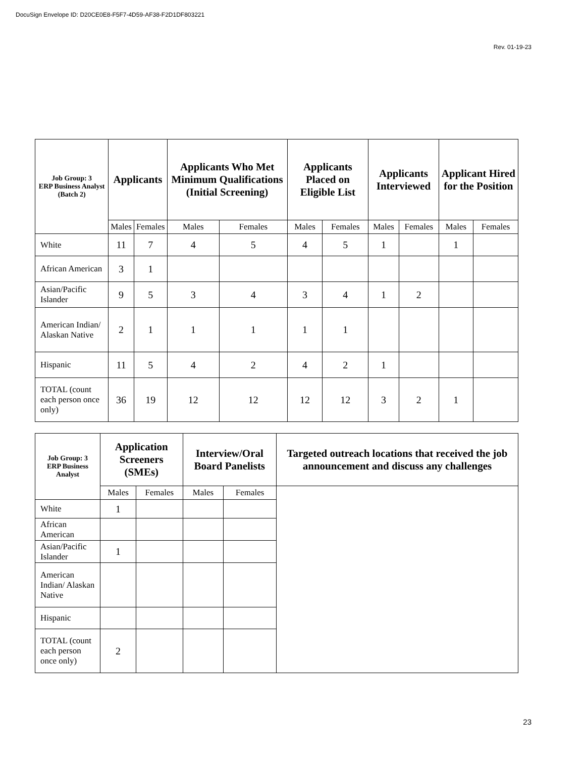DocuSign Envelope ID: D20CE0E8-F5F7-4D59-AF38-F2D1DF803221
Rev. 01-19-23
| Job Group: 3 ERP Business Analyst (Batch 2) | Applicants | | Applicants Who Met Minimum Qualifications (Initial Screening) | | Applicants Placed on Eligible List | | Applicants Interviewed | | Applicant Hired for the Position | |
| --- | --- | --- | --- | --- | --- | --- | --- | --- | --- | --- |
| | Males | Females | Males | Females | Males | Females | Males | Females | Males | Females |
| White | 11 | 7 | 4 | 5 | 4 | 5 | 1 | | 1 | |
| African American | 3 | 1 | | | | | | | | |
| Asian/Pacific Islander | 9 | 5 | 3 | 4 | 3 | 4 | 1 | 2 | | |
| American Indian/ Alaskan Native | 2 | 1 | 1 | 1 | 1 | 1 | | | | |
| Hispanic | 11 | 5 | 4 | 2 | 4 | 2 | 1 | | | |
| TOTAL (count each person once only) | 36 | 19 | 12 | 12 | 12 | 12 | 3 | 2 | 1 | |
| Job Group: 3 ERP Business Analyst | Application Screeners (SMEs) | | Interview/Oral Board Panelists | | Targeted outreach locations that received the job announcement and discuss any challenges |
| --- | --- | --- | --- | --- | --- |
| | Males | Females | Males | Females | |
| White | 1 | | | | |
| African American | | | | | |
| Asian/Pacific Islander | 1 | | | | |
| American Indian/ Alaskan Native | | | | | |
| Hispanic | | | | | |
| TOTAL (count each person once only) | 2 | | | | |
23